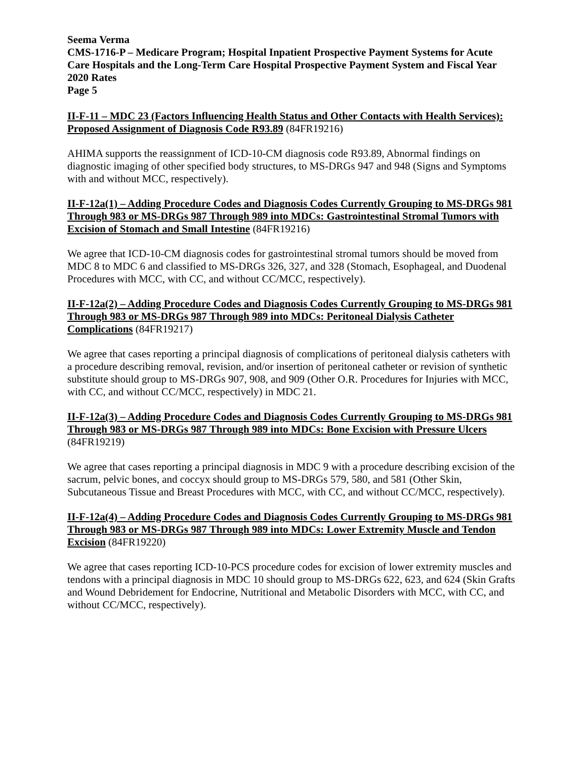Seema Verma
CMS-1716-P – Medicare Program; Hospital Inpatient Prospective Payment Systems for Acute Care Hospitals and the Long-Term Care Hospital Prospective Payment System and Fiscal Year 2020 Rates
Page 5
II-F-11 – MDC 23 (Factors Influencing Health Status and Other Contacts with Health Services): Proposed Assignment of Diagnosis Code R93.89 (84FR19216)
AHIMA supports the reassignment of ICD-10-CM diagnosis code R93.89, Abnormal findings on diagnostic imaging of other specified body structures, to MS-DRGs 947 and 948 (Signs and Symptoms with and without MCC, respectively).
II-F-12a(1) – Adding Procedure Codes and Diagnosis Codes Currently Grouping to MS-DRGs 981 Through 983 or MS-DRGs 987 Through 989 into MDCs: Gastrointestinal Stromal Tumors with Excision of Stomach and Small Intestine (84FR19216)
We agree that ICD-10-CM diagnosis codes for gastrointestinal stromal tumors should be moved from MDC 8 to MDC 6 and classified to MS-DRGs 326, 327, and 328 (Stomach, Esophageal, and Duodenal Procedures with MCC, with CC, and without CC/MCC, respectively).
II-F-12a(2) – Adding Procedure Codes and Diagnosis Codes Currently Grouping to MS-DRGs 981 Through 983 or MS-DRGs 987 Through 989 into MDCs: Peritoneal Dialysis Catheter Complications (84FR19217)
We agree that cases reporting a principal diagnosis of complications of peritoneal dialysis catheters with a procedure describing removal, revision, and/or insertion of peritoneal catheter or revision of synthetic substitute should group to MS-DRGs 907, 908, and 909 (Other O.R. Procedures for Injuries with MCC, with CC, and without CC/MCC, respectively) in MDC 21.
II-F-12a(3) – Adding Procedure Codes and Diagnosis Codes Currently Grouping to MS-DRGs 981 Through 983 or MS-DRGs 987 Through 989 into MDCs: Bone Excision with Pressure Ulcers (84FR19219)
We agree that cases reporting a principal diagnosis in MDC 9 with a procedure describing excision of the sacrum, pelvic bones, and coccyx should group to MS-DRGs 579, 580, and 581 (Other Skin, Subcutaneous Tissue and Breast Procedures with MCC, with CC, and without CC/MCC, respectively).
II-F-12a(4) – Adding Procedure Codes and Diagnosis Codes Currently Grouping to MS-DRGs 981 Through 983 or MS-DRGs 987 Through 989 into MDCs: Lower Extremity Muscle and Tendon Excision (84FR19220)
We agree that cases reporting ICD-10-PCS procedure codes for excision of lower extremity muscles and tendons with a principal diagnosis in MDC 10 should group to MS-DRGs 622, 623, and 624 (Skin Grafts and Wound Debridement for Endocrine, Nutritional and Metabolic Disorders with MCC, with CC, and without CC/MCC, respectively).